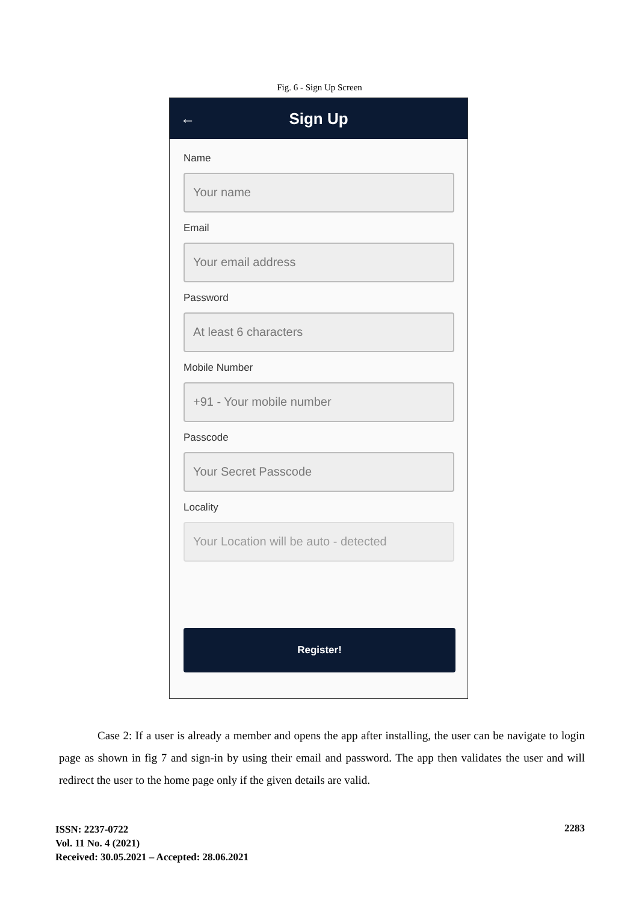Fig. 6 - Sign Up Screen
← Sign Up
Name
Your name
Email
Your email address
Password
At least 6 characters
Mobile Number
+91 - Your mobile number
Passcode
Your Secret Passcode
Locality
Your Location will be auto - detected
Register!
Case 2: If a user is already a member and opens the app after installing, the user can be navigate to login page as shown in fig 7 and sign-in by using their email and password. The app then validates the user and will redirect the user to the home page only if the given details are valid.
ISSN: 2237-0722
Vol. 11 No. 4 (2021)
Received: 30.05.2021 – Accepted: 28.06.2021
2283